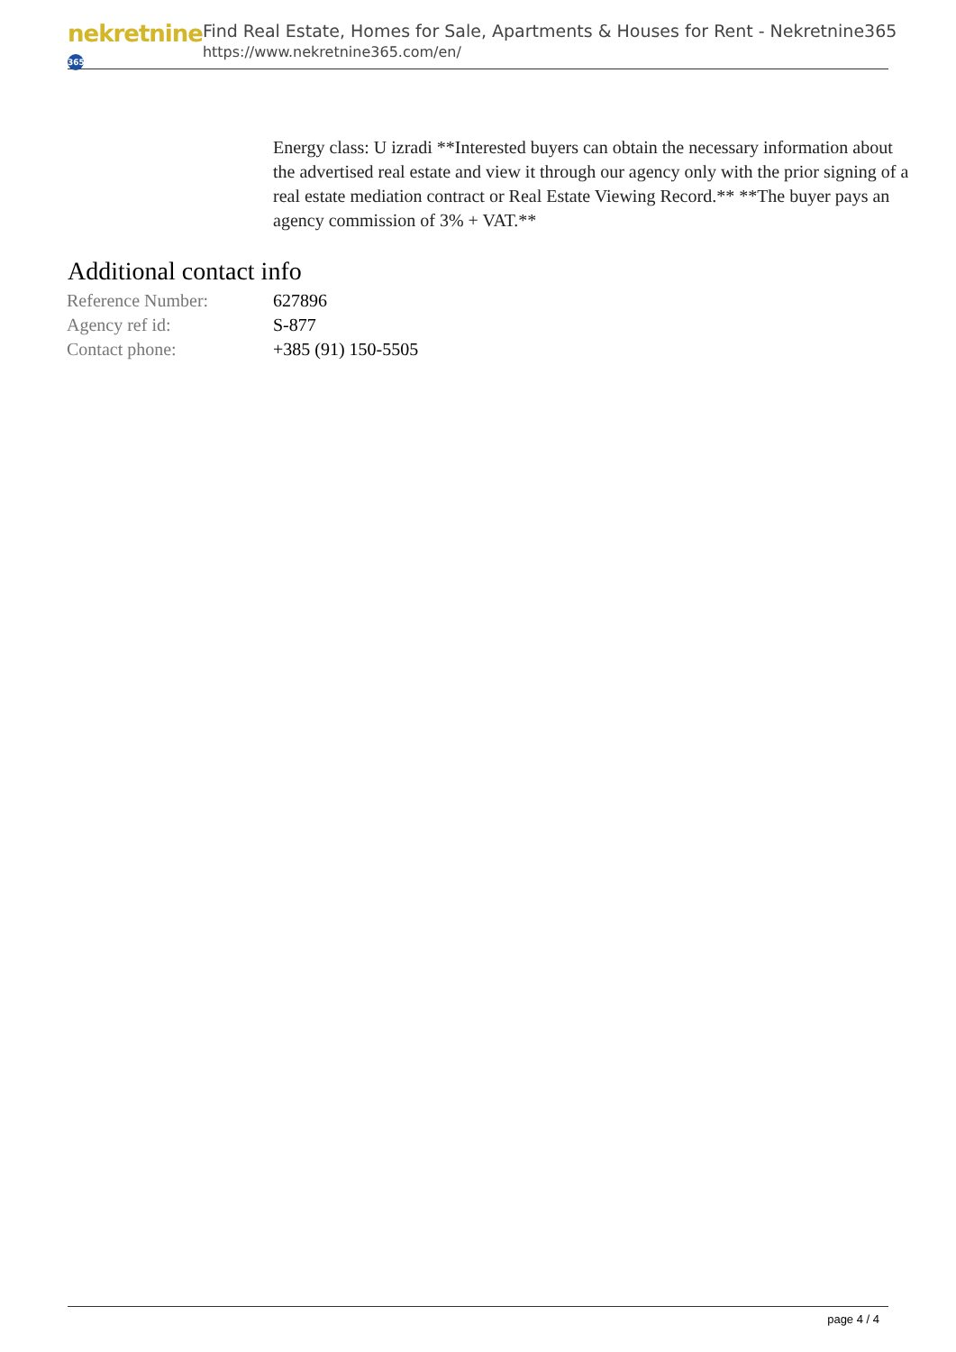nekretnine 365
Find Real Estate, Homes for Sale, Apartments & Houses for Rent - Nekretnine365
https://www.nekretnine365.com/en/
Energy class: U izradi **Interested buyers can obtain the necessary information about the advertised real estate and view it through our agency only with the prior signing of a real estate mediation contract or Real Estate Viewing Record.** **The buyer pays an agency commission of 3% + VAT.**
Additional contact info
| Reference Number: | 627896 |
| Agency ref id: | S-877 |
| Contact phone: | +385 (91) 150-5505 |
page 4 / 4